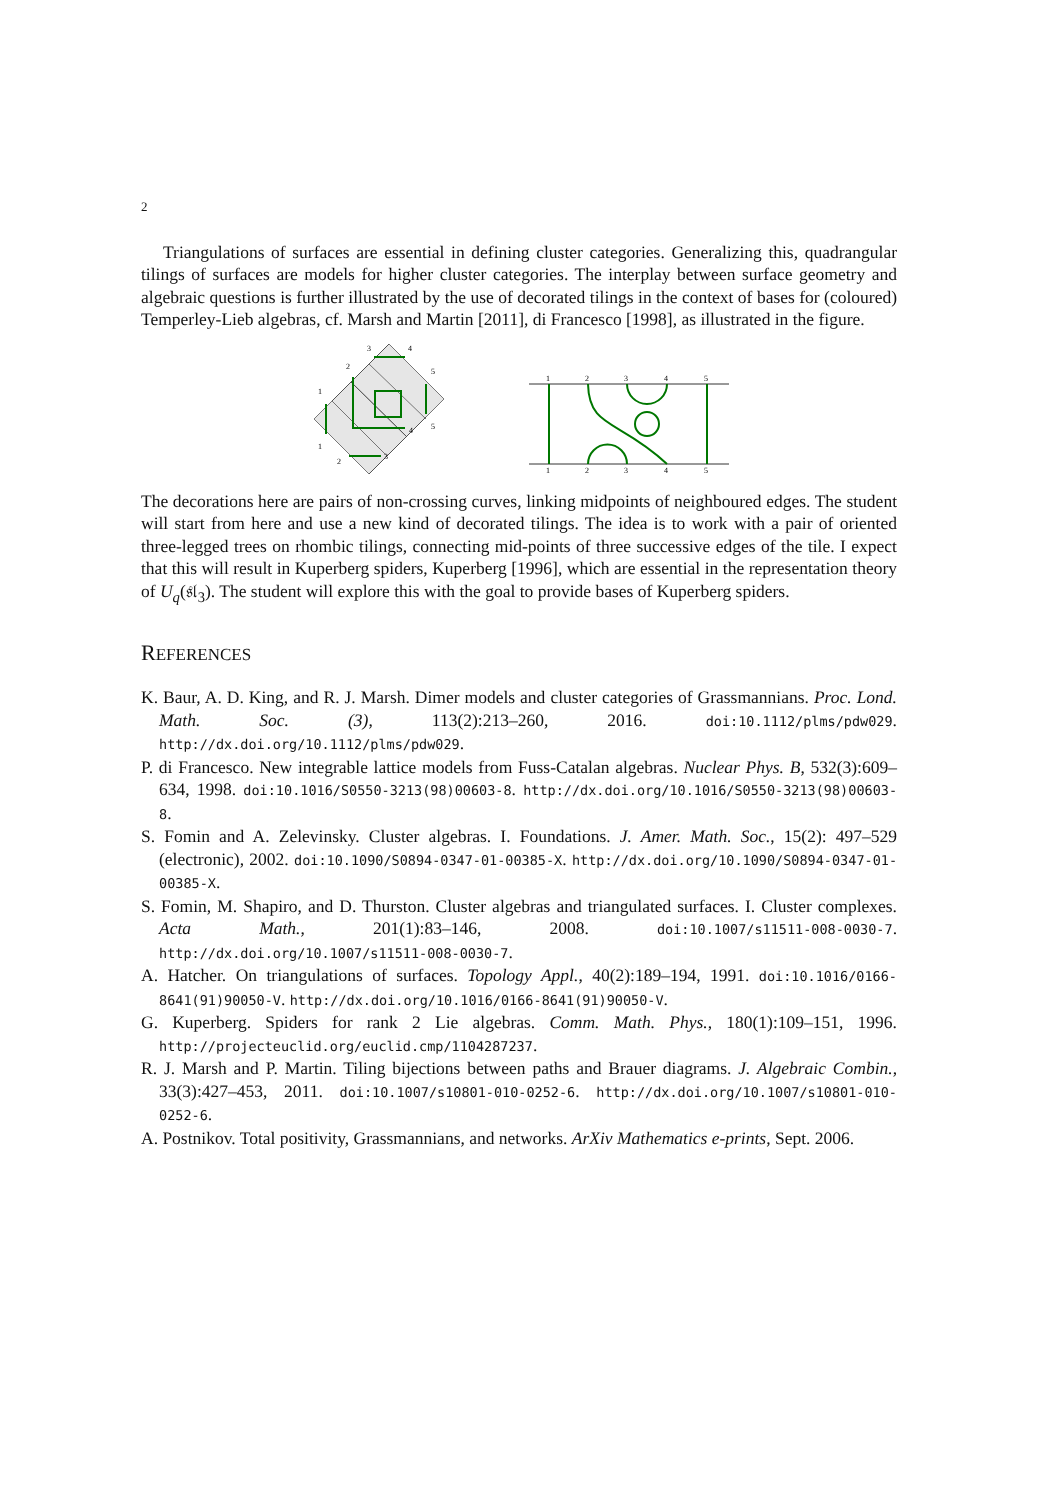2
Triangulations of surfaces are essential in defining cluster categories. Generalizing this, quadrangular tilings of surfaces are models for higher cluster categories. The interplay between surface geometry and algebraic questions is further illustrated by the use of decorated tilings in the context of bases for (coloured) Temperley-Lieb algebras, cf. Marsh and Martin [2011], di Francesco [1998], as illustrated in the figure.
3
4
2
5
1
5
4
1
2
3
1
2
3
4
5
1
2
3
4
5
The decorations here are pairs of non-crossing curves, linking midpoints of neighboured edges. The student will start from here and use a new kind of decorated tilings. The idea is to work with a pair of oriented three-legged trees on rhombic tilings, connecting mid-points of three successive edges of the tile. I expect that this will result in Kuperberg spiders, Kuperberg [1996], which are essential in the representation theory of U<sub>q</sub>(𝔰𝔩<sub>3</sub>). The student will explore this with the goal to provide bases of Kuperberg spiders.
REFERENCES
K. Baur, A. D. King, and R. J. Marsh. Dimer models and cluster categories of Grassmannians. Proc. Lond. Math. Soc. (3), 113(2):213–260, 2016. doi:10.1112/plms/pdw029. http://dx.doi.org/10.1112/plms/pdw029.
P. di Francesco. New integrable lattice models from Fuss-Catalan algebras. Nuclear Phys. B, 532(3):609–634, 1998. doi:10.1016/S0550-3213(98)00603-8. http://dx.doi.org/10.1016/S0550-3213(98)00603-8.
S. Fomin and A. Zelevinsky. Cluster algebras. I. Foundations. J. Amer. Math. Soc., 15(2): 497–529 (electronic), 2002. doi:10.1090/S0894-0347-01-00385-X. http://dx.doi.org/10.1090/S0894-0347-01-00385-X.
S. Fomin, M. Shapiro, and D. Thurston. Cluster algebras and triangulated surfaces. I. Cluster complexes. Acta Math., 201(1):83–146, 2008. doi:10.1007/s11511-008-0030-7. http://dx.doi.org/10.1007/s11511-008-0030-7.
A. Hatcher. On triangulations of surfaces. Topology Appl., 40(2):189–194, 1991. doi:10.1016/0166-8641(91)90050-V. http://dx.doi.org/10.1016/0166-8641(91)90050-V.
G. Kuperberg. Spiders for rank 2 Lie algebras. Comm. Math. Phys., 180(1):109–151, 1996. http://projecteuclid.org/euclid.cmp/1104287237.
R. J. Marsh and P. Martin. Tiling bijections between paths and Brauer diagrams. J. Algebraic Combin., 33(3):427–453, 2011. doi:10.1007/s10801-010-0252-6. http://dx.doi.org/10.1007/s10801-010-0252-6.
A. Postnikov. Total positivity, Grassmannians, and networks. ArXiv Mathematics e-prints, Sept. 2006.